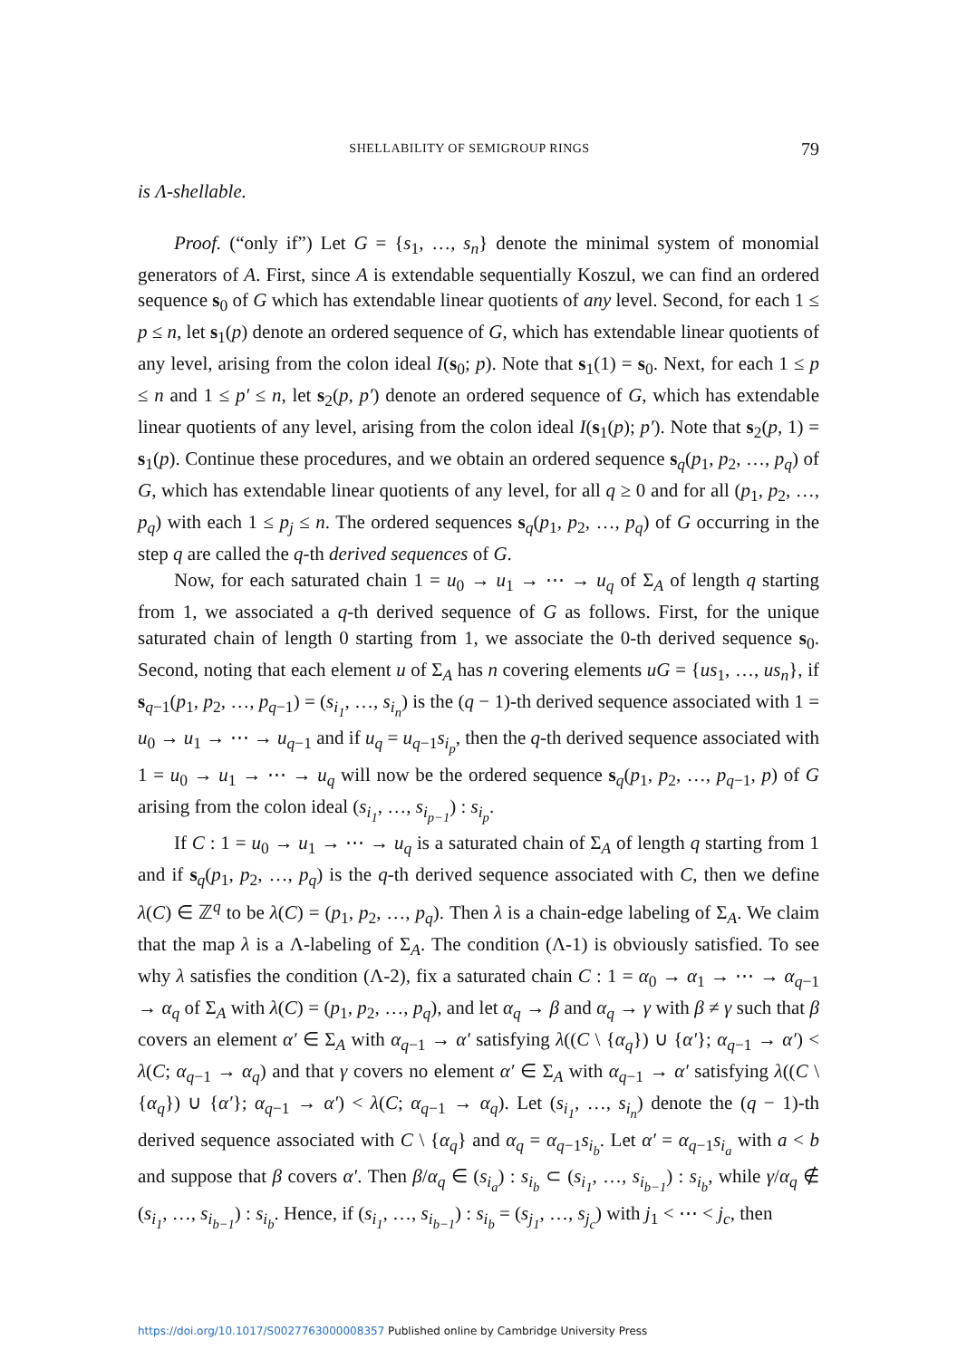SHELLABILITY OF SEMIGROUP RINGS 79
is Λ-shellable.
Proof. (“only if”) Let G = {s<sub>1</sub>, …, s<sub>n</sub>} denote the minimal system of monomial generators of A. First, since A is extendable sequentially Koszul, we can find an ordered sequence s<sub>0</sub> of G which has extendable linear quotients of any level. Second, for each 1 ≤ p ≤ n, let s<sub>1</sub>(p) denote an ordered sequence of G, which has extendable linear quotients of any level, arising from the colon ideal I(s<sub>0</sub>; p). Note that s<sub>1</sub>(1) = s<sub>0</sub>. Next, for each 1 ≤ p ≤ n and 1 ≤ p′ ≤ n, let s<sub>2</sub>(p, p′) denote an ordered sequence of G, which has extendable linear quotients of any level, arising from the colon ideal I(s<sub>1</sub>(p); p′). Note that s<sub>2</sub>(p, 1) = s<sub>1</sub>(p). Continue these procedures, and we obtain an ordered sequence s<sub>q</sub>(p<sub>1</sub>, p<sub>2</sub>, …, p<sub>q</sub>) of G, which has extendable linear quotients of any level, for all q ≥ 0 and for all (p<sub>1</sub>, p<sub>2</sub>, …, p<sub>q</sub>) with each 1 ≤ p<sub>j</sub> ≤ n. The ordered sequences s<sub>q</sub>(p<sub>1</sub>, p<sub>2</sub>, …, p<sub>q</sub>) of G occurring in the step q are called the q-th derived sequences of G.
Now, for each saturated chain 1 = u<sub>0</sub> → u<sub>1</sub> → ⋯ → u<sub>q</sub> of Σ<sub>A</sub> of length q starting from 1, we associated a q-th derived sequence of G as follows. First, for the unique saturated chain of length 0 starting from 1, we associate the 0-th derived sequence s<sub>0</sub>. Second, noting that each element u of Σ<sub>A</sub> has n covering elements uG = {us<sub>1</sub>, …, us<sub>n</sub>}, if s<sub>q−1</sub>(p<sub>1</sub>, p<sub>2</sub>, …, p<sub>q−1</sub>) = (s<sub>i<sub>1</sub></sub>, …, s<sub>i<sub>n</sub></sub>) is the (q − 1)-th derived sequence associated with 1 = u<sub>0</sub> → u<sub>1</sub> → ⋯ → u<sub>q−1</sub> and if u<sub>q</sub> = u<sub>q−1</sub>s<sub>i<sub>p</sub></sub>, then the q-th derived sequence associated with 1 = u<sub>0</sub> → u<sub>1</sub> → ⋯ → u<sub>q</sub> will now be the ordered sequence s<sub>q</sub>(p<sub>1</sub>, p<sub>2</sub>, …, p<sub>q−1</sub>, p) of G arising from the colon ideal (s<sub>i<sub>1</sub></sub>, …, s<sub>i<sub>p−1</sub></sub>) : s<sub>i<sub>p</sub></sub>.
If C : 1 = u<sub>0</sub> → u<sub>1</sub> → ⋯ → u<sub>q</sub> is a saturated chain of Σ<sub>A</sub> of length q starting from 1 and if s<sub>q</sub>(p<sub>1</sub>, p<sub>2</sub>, …, p<sub>q</sub>) is the q-th derived sequence associated with C, then we define λ(C) ∈ ℤ<sup>q</sup> to be λ(C) = (p<sub>1</sub>, p<sub>2</sub>, …, p<sub>q</sub>). Then λ is a chain-edge labeling of Σ<sub>A</sub>. We claim that the map λ is a Λ-labeling of Σ<sub>A</sub>. The condition (Λ-1) is obviously satisfied. To see why λ satisfies the condition (Λ-2), fix a saturated chain C : 1 = α<sub>0</sub> → α<sub>1</sub> → ⋯ → α<sub>q−1</sub> → α<sub>q</sub> of Σ<sub>A</sub> with λ(C) = (p<sub>1</sub>, p<sub>2</sub>, …, p<sub>q</sub>), and let α<sub>q</sub> → β and α<sub>q</sub> → γ with β ≠ γ such that β covers an element α′ ∈ Σ<sub>A</sub> with α<sub>q−1</sub> → α′ satisfying λ((C \ {α<sub>q</sub>}) ∪ {α′}; α<sub>q−1</sub> → α′) < λ(C; α<sub>q−1</sub> → α<sub>q</sub>) and that γ covers no element α′ ∈ Σ<sub>A</sub> with α<sub>q−1</sub> → α′ satisfying λ((C \ {α<sub>q</sub>}) ∪ {α′}; α<sub>q−1</sub> → α′) < λ(C; α<sub>q−1</sub> → α<sub>q</sub>). Let (s<sub>i<sub>1</sub></sub>, …, s<sub>i<sub>n</sub></sub>) denote the (q − 1)-th derived sequence associated with C \ {α<sub>q</sub>} and α<sub>q</sub> = α<sub>q−1</sub>s<sub>i<sub>b</sub></sub>. Let α′ = α<sub>q−1</sub>s<sub>i<sub>a</sub></sub> with a < b and suppose that β covers α′. Then β/α<sub>q</sub> ∈ (s<sub>i<sub>a</sub></sub>) : s<sub>i<sub>b</sub></sub> ⊂ (s<sub>i<sub>1</sub></sub>, …, s<sub>i<sub>b−1</sub></sub>) : s<sub>i<sub>b</sub></sub>, while γ/α<sub>q</sub> ∉ (s<sub>i<sub>1</sub></sub>, …, s<sub>i<sub>b−1</sub></sub>) : s<sub>i<sub>b</sub></sub>. Hence, if (s<sub>i<sub>1</sub></sub>, …, s<sub>i<sub>b−1</sub></sub>) : s<sub>i<sub>b</sub></sub> = (s<sub>j<sub>1</sub></sub>, …, s<sub>j<sub>c</sub></sub>) with j<sub>1</sub> < ⋯ < j<sub>c</sub>, then
https://doi.org/10.1017/S0027763000008357 Published online by Cambridge University Press